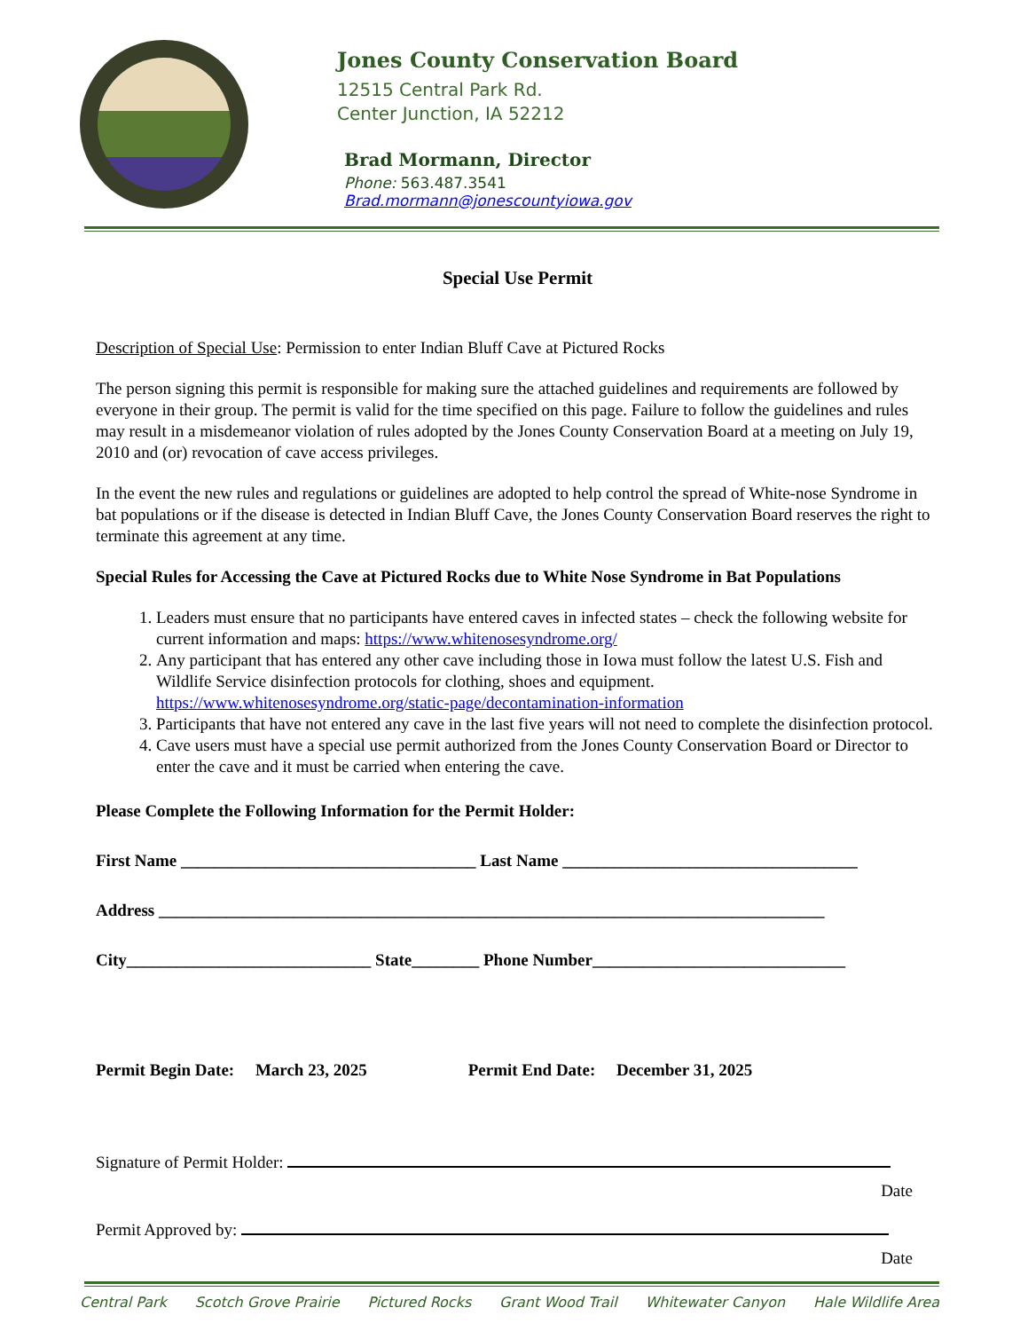Jones County Conservation Board
12515 Central Park Rd.
Center Junction, IA 52212
Brad Mormann, Director
Phone: 563.487.3541
Brad.mormann@jonescountyiowa.gov
Special Use Permit
Description of Special Use: Permission to enter Indian Bluff Cave at Pictured Rocks
The person signing this permit is responsible for making sure the attached guidelines and requirements are followed by everyone in their group. The permit is valid for the time specified on this page. Failure to follow the guidelines and rules may result in a misdemeanor violation of rules adopted by the Jones County Conservation Board at a meeting on July 19, 2010 and (or) revocation of cave access privileges.
In the event the new rules and regulations or guidelines are adopted to help control the spread of White-nose Syndrome in bat populations or if the disease is detected in Indian Bluff Cave, the Jones County Conservation Board reserves the right to terminate this agreement at any time.
Special Rules for Accessing the Cave at Pictured Rocks due to White Nose Syndrome in Bat Populations
1. Leaders must ensure that no participants have entered caves in infected states – check the following website for current information and maps: https://www.whitenosesyndrome.org/
2. Any participant that has entered any other cave including those in Iowa must follow the latest U.S. Fish and Wildlife Service disinfection protocols for clothing, shoes and equipment. https://www.whitenosesyndrome.org/static-page/decontamination-information
3. Participants that have not entered any cave in the last five years will not need to complete the disinfection protocol.
4. Cave users must have a special use permit authorized from the Jones County Conservation Board or Director to enter the cave and it must be carried when entering the cave.
Please Complete the Following Information for the Permit Holder:
First Name ___________________________________ Last Name ___________________________________
Address _______________________________________________________________________________
City_____________________________ State________ Phone Number______________________________
Permit Begin Date: March 23, 2025 Permit End Date: December 31, 2025
Signature of Permit Holder:
Date
Permit Approved by:
Date
Central Park Scotch Grove Prairie Pictured Rocks Grant Wood Trail Whitewater Canyon Hale Wildlife Area